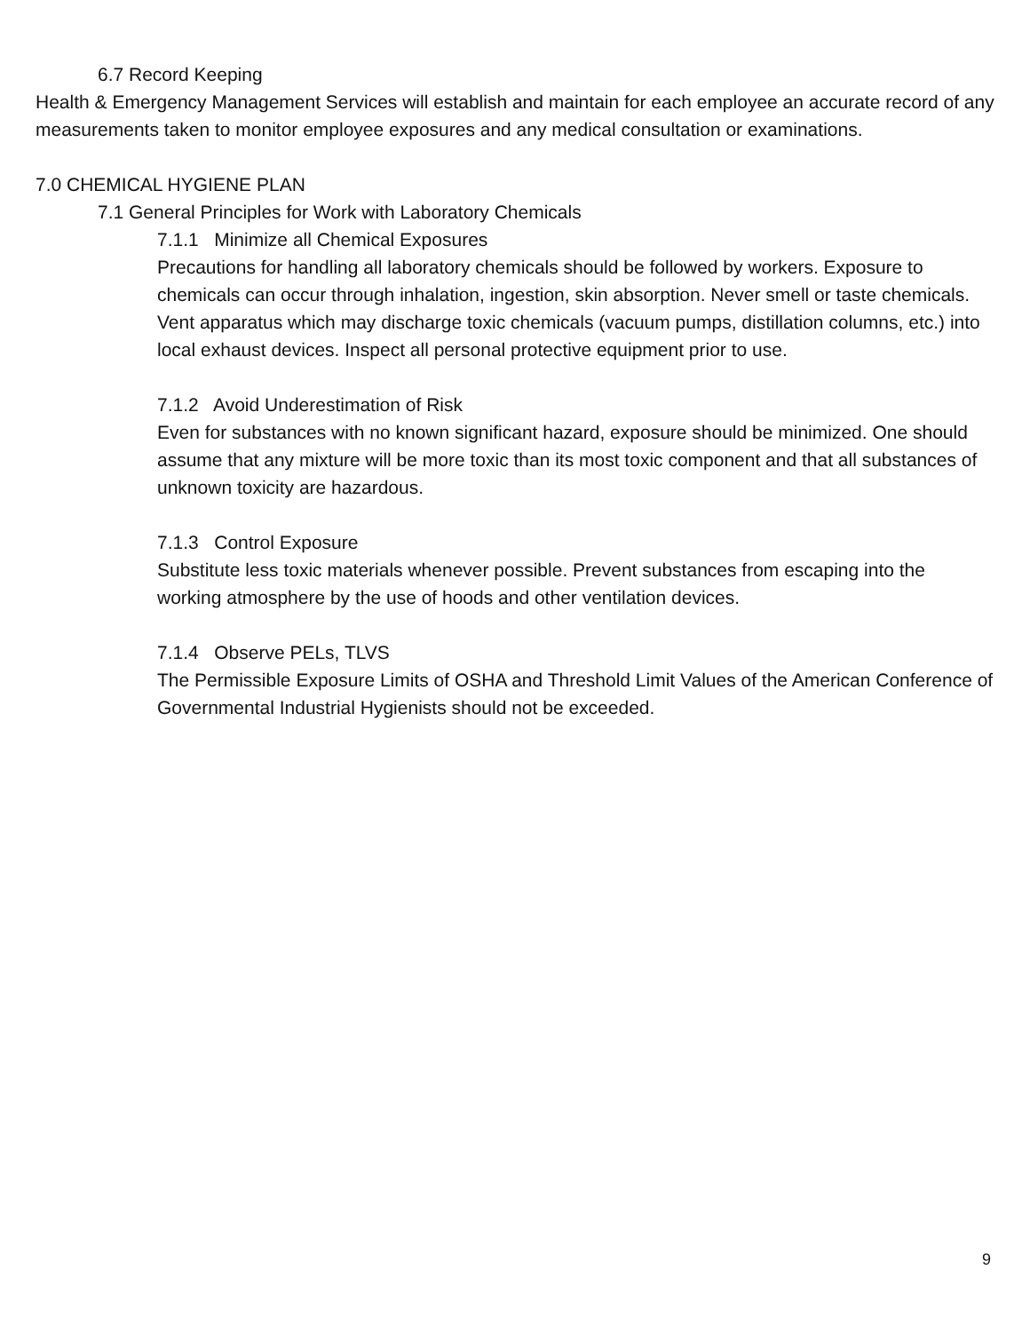6.7 Record Keeping
Health & Emergency Management Services will establish and maintain for each employee an accurate record of any measurements taken to monitor employee exposures and any medical consultation or examinations.
7.0 CHEMICAL HYGIENE PLAN
7.1 General Principles for Work with Laboratory Chemicals
7.1.1 Minimize all Chemical Exposures
Precautions for handling all laboratory chemicals should be followed by workers. Exposure to chemicals can occur through inhalation, ingestion, skin absorption. Never smell or taste chemicals. Vent apparatus which may discharge toxic chemicals (vacuum pumps, distillation columns, etc.) into local exhaust devices. Inspect all personal protective equipment prior to use.
7.1.2 Avoid Underestimation of Risk
Even for substances with no known significant hazard, exposure should be minimized. One should assume that any mixture will be more toxic than its most toxic component and that all substances of unknown toxicity are hazardous.
7.1.3 Control Exposure
Substitute less toxic materials whenever possible. Prevent substances from escaping into the working atmosphere by the use of hoods and other ventilation devices.
7.1.4 Observe PELs, TLVS
The Permissible Exposure Limits of OSHA and Threshold Limit Values of the American Conference of Governmental Industrial Hygienists should not be exceeded.
9